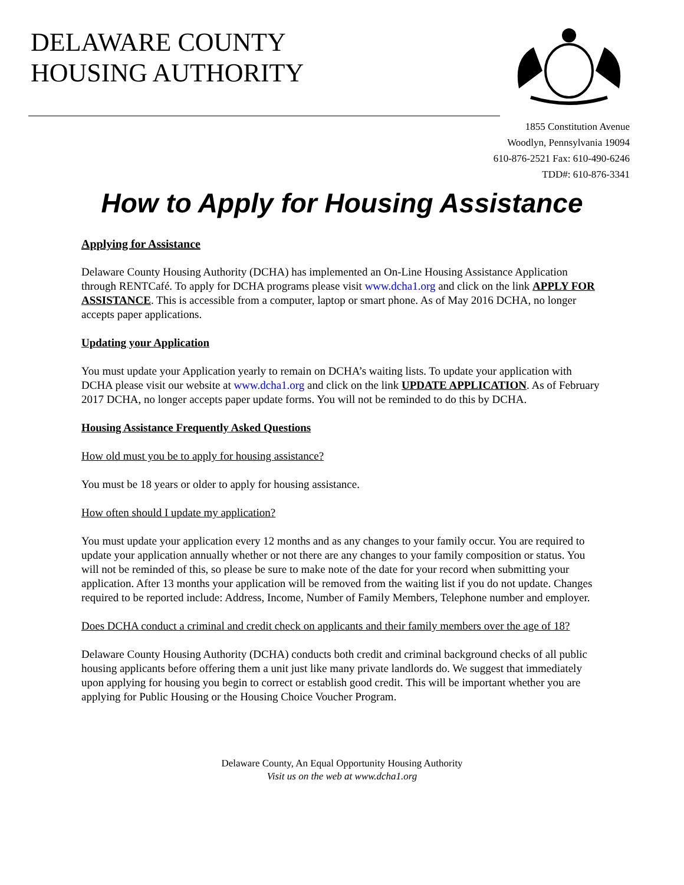DELAWARE COUNTY
HOUSING AUTHORITY
1855 Constitution Avenue
Woodlyn, Pennsylvania 19094
610-876-2521 Fax: 610-490-6246
TDD#: 610-876-3341
How to Apply for Housing Assistance
Applying for Assistance
Delaware County Housing Authority (DCHA) has implemented an On-Line Housing Assistance Application through RENTCafé. To apply for DCHA programs please visit www.dcha1.org and click on the link APPLY FOR ASSISTANCE. This is accessible from a computer, laptop or smart phone. As of May 2016 DCHA, no longer accepts paper applications.
Updating your Application
You must update your Application yearly to remain on DCHA’s waiting lists. To update your application with DCHA please visit our website at www.dcha1.org and click on the link UPDATE APPLICATION. As of February 2017 DCHA, no longer accepts paper update forms. You will not be reminded to do this by DCHA.
Housing Assistance Frequently Asked Questions
How old must you be to apply for housing assistance?
You must be 18 years or older to apply for housing assistance.
How often should I update my application?
You must update your application every 12 months and as any changes to your family occur. You are required to update your application annually whether or not there are any changes to your family composition or status. You will not be reminded of this, so please be sure to make note of the date for your record when submitting your application. After 13 months your application will be removed from the waiting list if you do not update. Changes required to be reported include: Address, Income, Number of Family Members, Telephone number and employer.
Does DCHA conduct a criminal and credit check on applicants and their family members over the age of 18?
Delaware County Housing Authority (DCHA) conducts both credit and criminal background checks of all public housing applicants before offering them a unit just like many private landlords do. We suggest that immediately upon applying for housing you begin to correct or establish good credit. This will be important whether you are applying for Public Housing or the Housing Choice Voucher Program.
Delaware County, An Equal Opportunity Housing Authority
Visit us on the web at www.dcha1.org